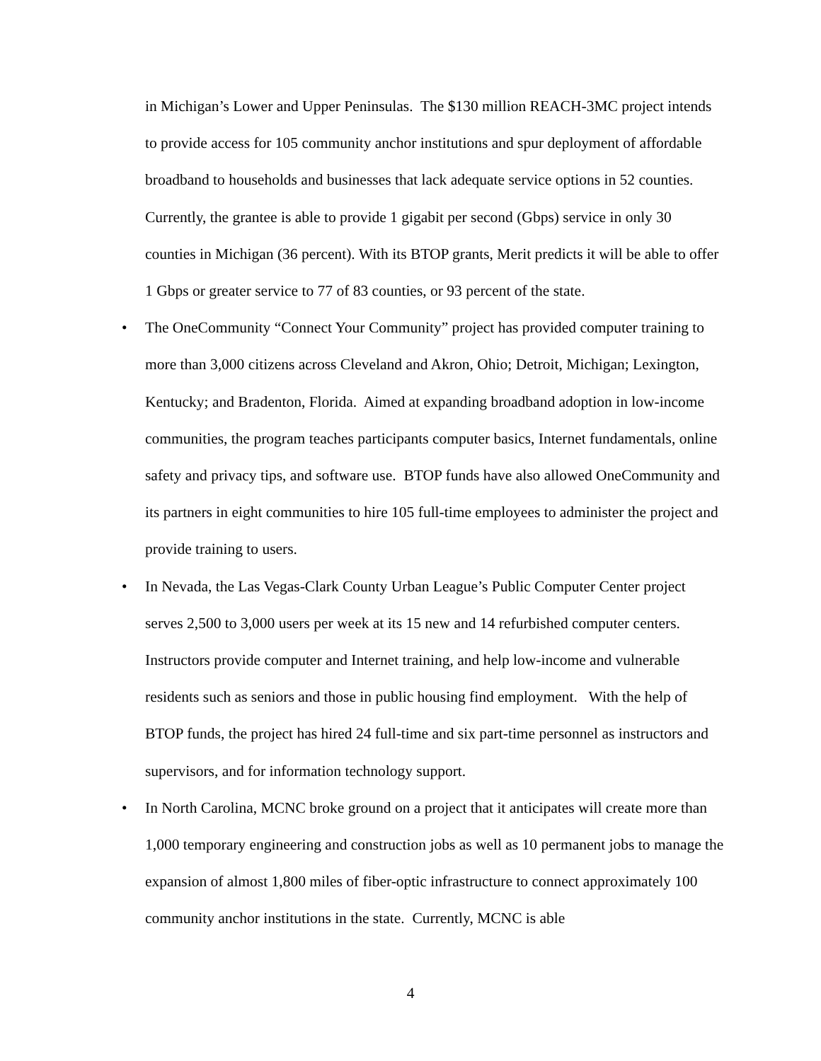in Michigan’s Lower and Upper Peninsulas. The $130 million REACH-3MC project intends to provide access for 105 community anchor institutions and spur deployment of affordable broadband to households and businesses that lack adequate service options in 52 counties. Currently, the grantee is able to provide 1 gigabit per second (Gbps) service in only 30 counties in Michigan (36 percent). With its BTOP grants, Merit predicts it will be able to offer 1 Gbps or greater service to 77 of 83 counties, or 93 percent of the state.
• The OneCommunity “Connect Your Community” project has provided computer training to more than 3,000 citizens across Cleveland and Akron, Ohio; Detroit, Michigan; Lexington, Kentucky; and Bradenton, Florida. Aimed at expanding broadband adoption in low-income communities, the program teaches participants computer basics, Internet fundamentals, online safety and privacy tips, and software use. BTOP funds have also allowed OneCommunity and its partners in eight communities to hire 105 full-time employees to administer the project and provide training to users.
• In Nevada, the Las Vegas-Clark County Urban League’s Public Computer Center project serves 2,500 to 3,000 users per week at its 15 new and 14 refurbished computer centers. Instructors provide computer and Internet training, and help low-income and vulnerable residents such as seniors and those in public housing find employment. With the help of BTOP funds, the project has hired 24 full-time and six part-time personnel as instructors and supervisors, and for information technology support.
• In North Carolina, MCNC broke ground on a project that it anticipates will create more than 1,000 temporary engineering and construction jobs as well as 10 permanent jobs to manage the expansion of almost 1,800 miles of fiber-optic infrastructure to connect approximately 100 community anchor institutions in the state. Currently, MCNC is able
4